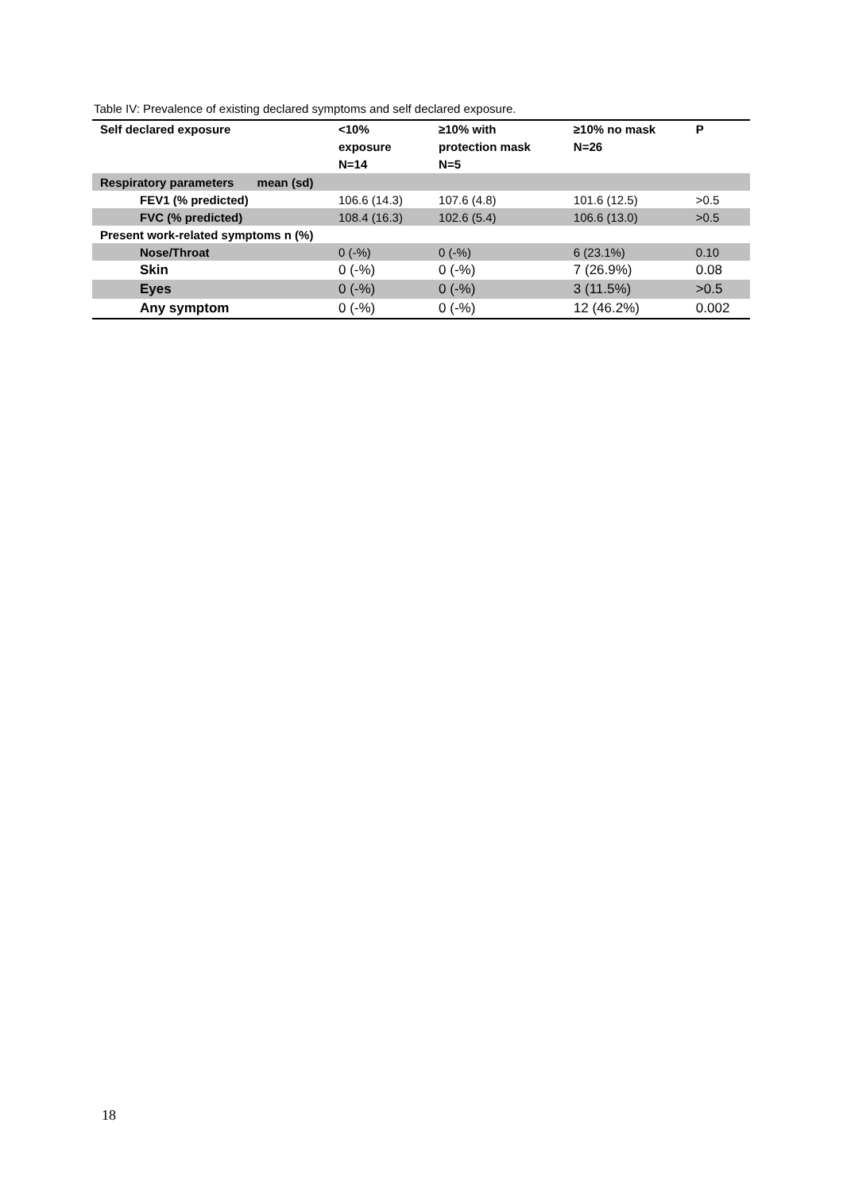Table IV: Prevalence of existing declared symptoms and self declared exposure.
| Self declared exposure | <10% exposure N=14 | ≥10% with protection mask N=5 | ≥10% no mask N=26 | P |
| --- | --- | --- | --- | --- |
| Respiratory parameters mean (sd) | | | | |
| FEV1 (% predicted) | 106.6 (14.3) | 107.6 (4.8) | 101.6 (12.5) | >0.5 |
| FVC (% predicted) | 108.4 (16.3) | 102.6 (5.4) | 106.6 (13.0) | >0.5 |
| Present work-related symptoms n (%) | | | | |
| Nose/Throat | 0 (-%) | 0 (-%) | 6 (23.1%) | 0.10 |
| Skin | 0 (-%) | 0 (-%) | 7 (26.9%) | 0.08 |
| Eyes | 0 (-%) | 0 (-%) | 3 (11.5%) | >0.5 |
| Any symptom | 0 (-%) | 0 (-%) | 12 (46.2%) | 0.002 |
18